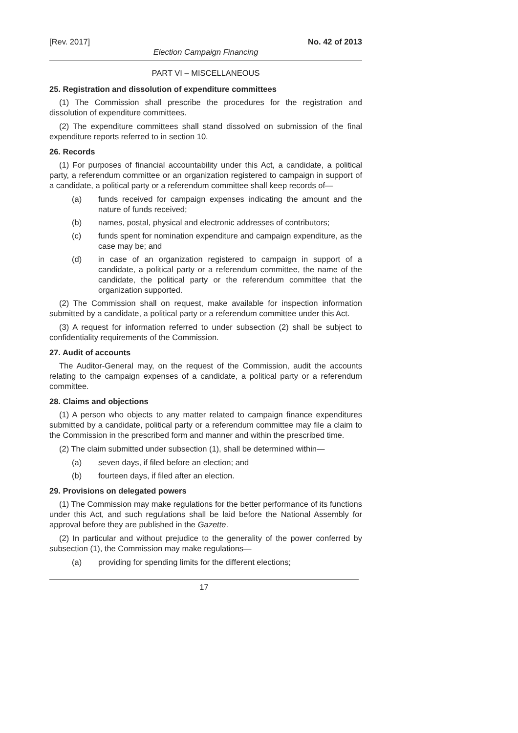[Rev. 2017] No. 42 of 2013
Election Campaign Financing
PART VI – MISCELLANEOUS
25. Registration and dissolution of expenditure committees
(1) The Commission shall prescribe the procedures for the registration and dissolution of expenditure committees.
(2) The expenditure committees shall stand dissolved on submission of the final expenditure reports referred to in section 10.
26. Records
(1) For purposes of financial accountability under this Act, a candidate, a political party, a referendum committee or an organization registered to campaign in support of a candidate, a political party or a referendum committee shall keep records of—
(a) funds received for campaign expenses indicating the amount and the nature of funds received;
(b) names, postal, physical and electronic addresses of contributors;
(c) funds spent for nomination expenditure and campaign expenditure, as the case may be; and
(d) in case of an organization registered to campaign in support of a candidate, a political party or a referendum committee, the name of the candidate, the political party or the referendum committee that the organization supported.
(2) The Commission shall on request, make available for inspection information submitted by a candidate, a political party or a referendum committee under this Act.
(3) A request for information referred to under subsection (2) shall be subject to confidentiality requirements of the Commission.
27. Audit of accounts
The Auditor-General may, on the request of the Commission, audit the accounts relating to the campaign expenses of a candidate, a political party or a referendum committee.
28. Claims and objections
(1) A person who objects to any matter related to campaign finance expenditures submitted by a candidate, political party or a referendum committee may file a claim to the Commission in the prescribed form and manner and within the prescribed time.
(2) The claim submitted under subsection (1), shall be determined within—
(a) seven days, if filed before an election; and
(b) fourteen days, if filed after an election.
29. Provisions on delegated powers
(1) The Commission may make regulations for the better performance of its functions under this Act, and such regulations shall be laid before the National Assembly for approval before they are published in the Gazette.
(2) In particular and without prejudice to the generality of the power conferred by subsection (1), the Commission may make regulations—
(a) providing for spending limits for the different elections;
17